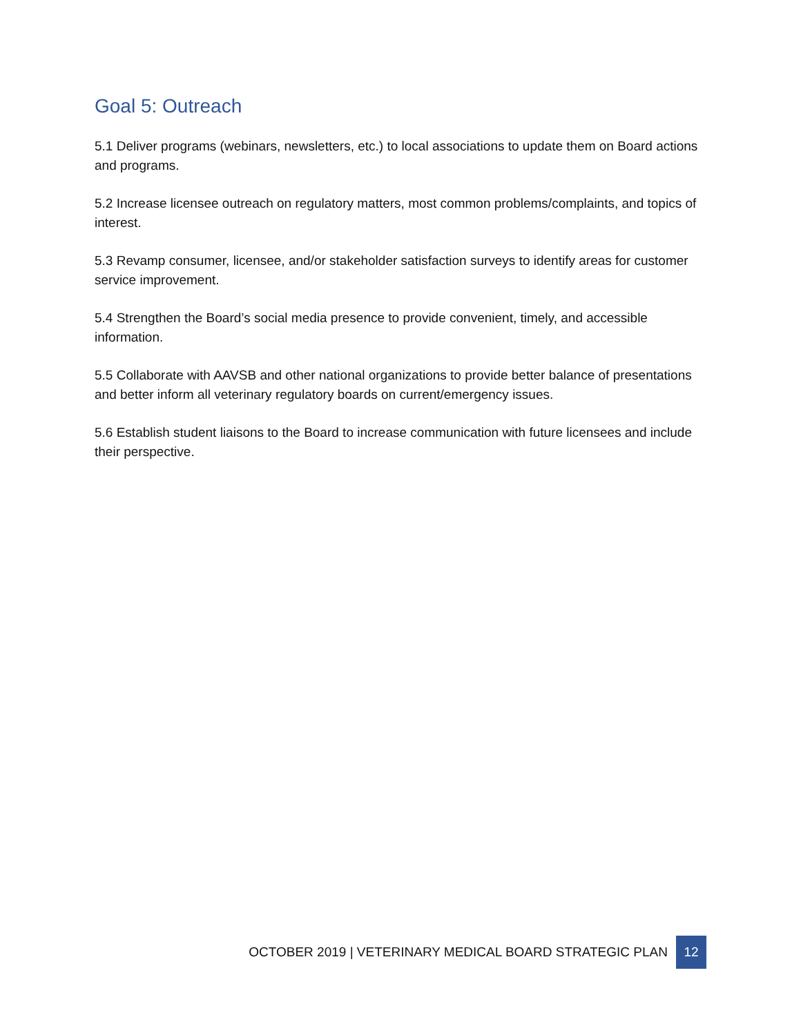Goal 5: Outreach
5.1 Deliver programs (webinars, newsletters, etc.) to local associations to update them on Board actions and programs.
5.2 Increase licensee outreach on regulatory matters, most common problems/complaints, and topics of interest.
5.3 Revamp consumer, licensee, and/or stakeholder satisfaction surveys to identify areas for customer service improvement.
5.4 Strengthen the Board’s social media presence to provide convenient, timely, and accessible information.
5.5 Collaborate with AAVSB and other national organizations to provide better balance of presentations and better inform all veterinary regulatory boards on current/emergency issues.
5.6 Establish student liaisons to the Board to increase communication with future licensees and include their perspective.
OCTOBER 2019 | VETERINARY MEDICAL BOARD STRATEGIC PLAN 12